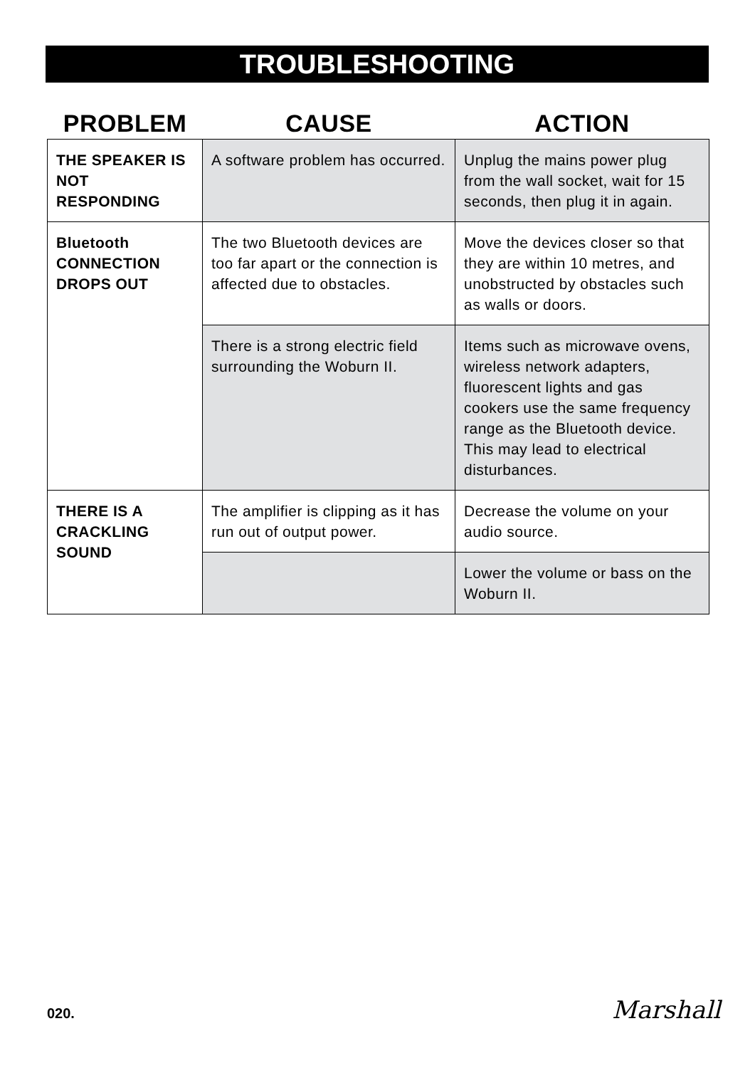TROUBLESHOOTING
| PROBLEM | CAUSE | ACTION |
| --- | --- | --- |
| THE SPEAKER IS NOT RESPONDING | A software problem has occurred. | Unplug the mains power plug from the wall socket, wait for 15 seconds, then plug it in again. |
| Bluetooth CONNECTION DROPS OUT | The two Bluetooth devices are too far apart or the connection is affected due to obstacles. | Move the devices closer so that they are within 10 metres, and unobstructed by obstacles such as walls or doors. |
| | There is a strong electric field surrounding the Woburn II. | Items such as microwave ovens, wireless network adapters, fluorescent lights and gas cookers use the same frequency range as the Bluetooth device. This may lead to electrical disturbances. |
| THERE IS A CRACKLING SOUND | The amplifier is clipping as it has run out of output power. | Decrease the volume on your audio source. |
| | | Lower the volume or bass on the Woburn II. |
020. Marshall